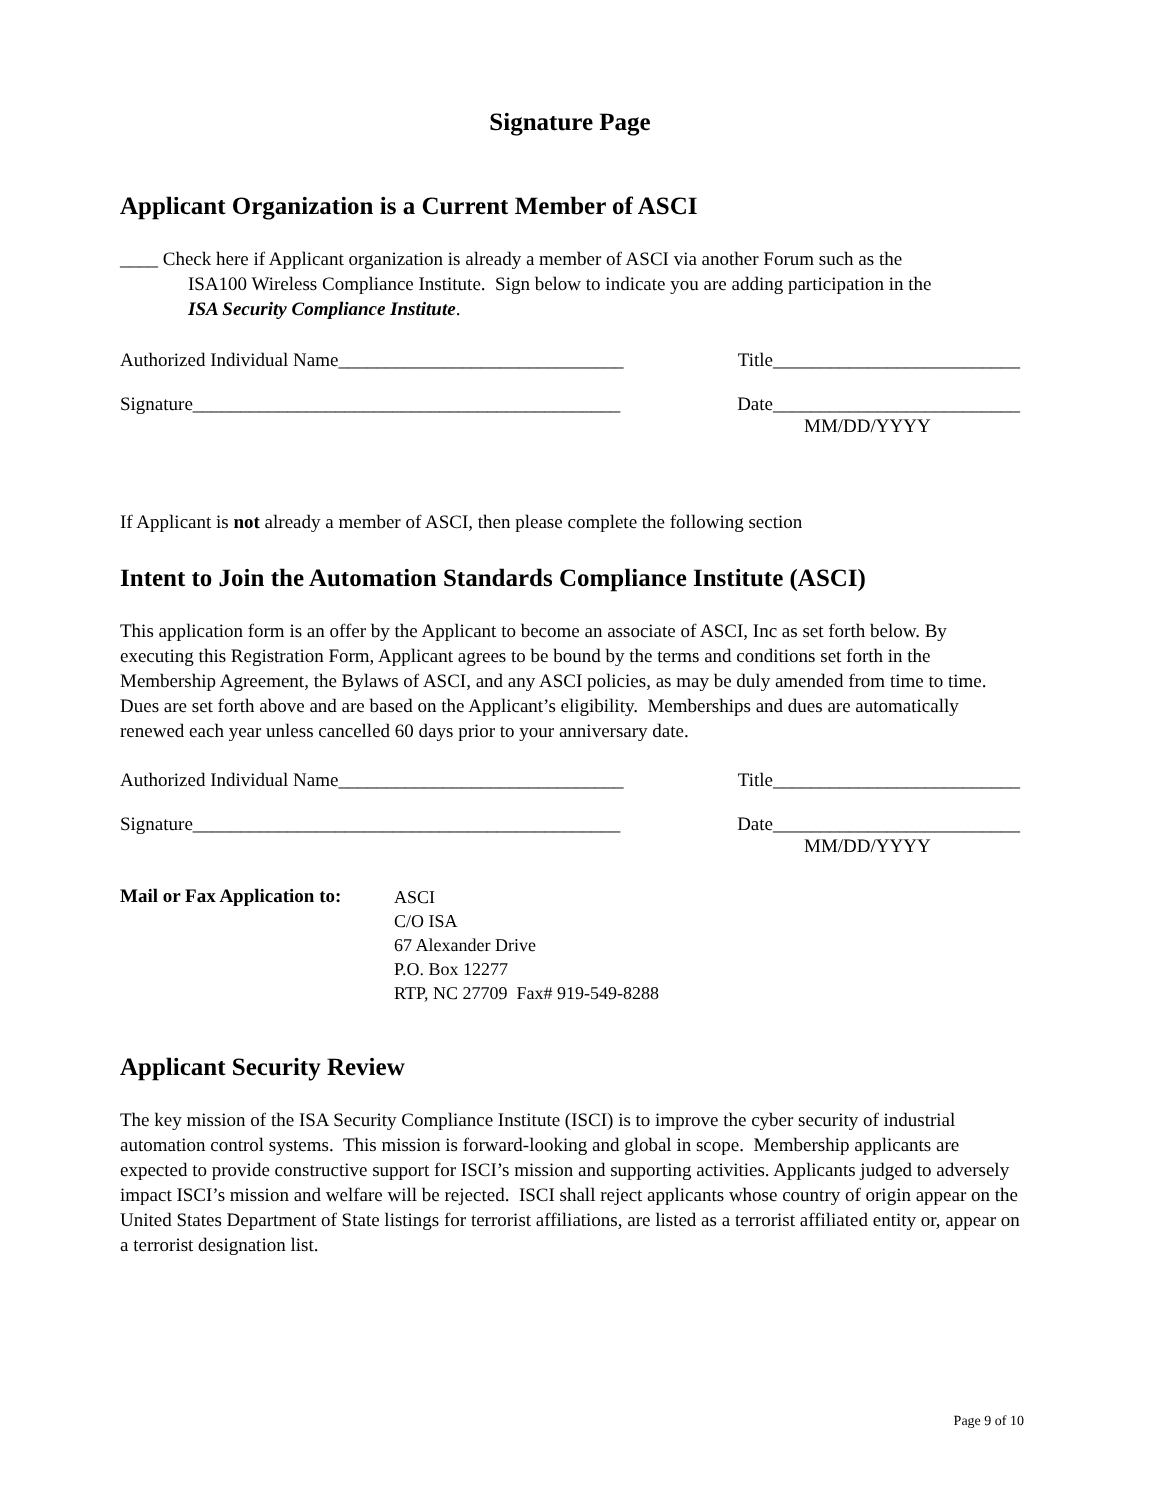Signature Page
Applicant Organization is a Current Member of ASCI
____ Check here if Applicant organization is already a member of ASCI via another Forum such as the
ISA100 Wireless Compliance Institute. Sign below to indicate you are adding participation in the
ISA Security Compliance Institute.
Authorized Individual Name______________________________ Title__________________________
Signature_____________________________________________ Date__________________________
MM/DD/YYYY
If Applicant is not already a member of ASCI, then please complete the following section
Intent to Join the Automation Standards Compliance Institute (ASCI)
This application form is an offer by the Applicant to become an associate of ASCI, Inc as set forth below. By executing this Registration Form, Applicant agrees to be bound by the terms and conditions set forth in the Membership Agreement, the Bylaws of ASCI, and any ASCI policies, as may be duly amended from time to time. Dues are set forth above and are based on the Applicant’s eligibility. Memberships and dues are automatically renewed each year unless cancelled 60 days prior to your anniversary date.
Authorized Individual Name______________________________ Title__________________________
Signature_____________________________________________ Date__________________________
MM/DD/YYYY
Mail or Fax Application to:
ASCI
C/O ISA
67 Alexander Drive
P.O. Box 12277
RTP, NC 27709 Fax# 919-549-8288
Applicant Security Review
The key mission of the ISA Security Compliance Institute (ISCI) is to improve the cyber security of industrial automation control systems. This mission is forward-looking and global in scope. Membership applicants are expected to provide constructive support for ISCI’s mission and supporting activities. Applicants judged to adversely impact ISCI’s mission and welfare will be rejected. ISCI shall reject applicants whose country of origin appear on the United States Department of State listings for terrorist affiliations, are listed as a terrorist affiliated entity or, appear on a terrorist designation list.
Page 9 of 10